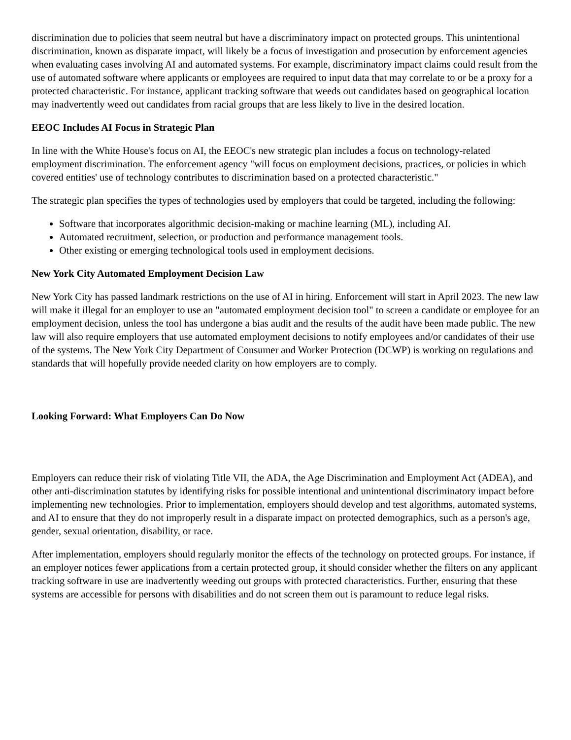discrimination due to policies that seem neutral but have a discriminatory impact on protected groups. This unintentional discrimination, known as disparate impact, will likely be a focus of investigation and prosecution by enforcement agencies when evaluating cases involving AI and automated systems. For example, discriminatory impact claims could result from the use of automated software where applicants or employees are required to input data that may correlate to or be a proxy for a protected characteristic. For instance, applicant tracking software that weeds out candidates based on geographical location may inadvertently weed out candidates from racial groups that are less likely to live in the desired location.
EEOC Includes AI Focus in Strategic Plan
In line with the White House's focus on AI, the EEOC's new strategic plan includes a focus on technology-related employment discrimination. The enforcement agency "will focus on employment decisions, practices, or policies in which covered entities' use of technology contributes to discrimination based on a protected characteristic."
The strategic plan specifies the types of technologies used by employers that could be targeted, including the following:
Software that incorporates algorithmic decision-making or machine learning (ML), including AI.
Automated recruitment, selection, or production and performance management tools.
Other existing or emerging technological tools used in employment decisions.
New York City Automated Employment Decision Law
New York City has passed landmark restrictions on the use of AI in hiring. Enforcement will start in April 2023. The new law will make it illegal for an employer to use an "automated employment decision tool" to screen a candidate or employee for an employment decision, unless the tool has undergone a bias audit and the results of the audit have been made public. The new law will also require employers that use automated employment decisions to notify employees and/or candidates of their use of the systems. The New York City Department of Consumer and Worker Protection (DCWP) is working on regulations and standards that will hopefully provide needed clarity on how employers are to comply.
Looking Forward: What Employers Can Do Now
Employers can reduce their risk of violating Title VII, the ADA, the Age Discrimination and Employment Act (ADEA), and other anti-discrimination statutes by identifying risks for possible intentional and unintentional discriminatory impact before implementing new technologies. Prior to implementation, employers should develop and test algorithms, automated systems, and AI to ensure that they do not improperly result in a disparate impact on protected demographics, such as a person's age, gender, sexual orientation, disability, or race.
After implementation, employers should regularly monitor the effects of the technology on protected groups. For instance, if an employer notices fewer applications from a certain protected group, it should consider whether the filters on any applicant tracking software in use are inadvertently weeding out groups with protected characteristics. Further, ensuring that these systems are accessible for persons with disabilities and do not screen them out is paramount to reduce legal risks.